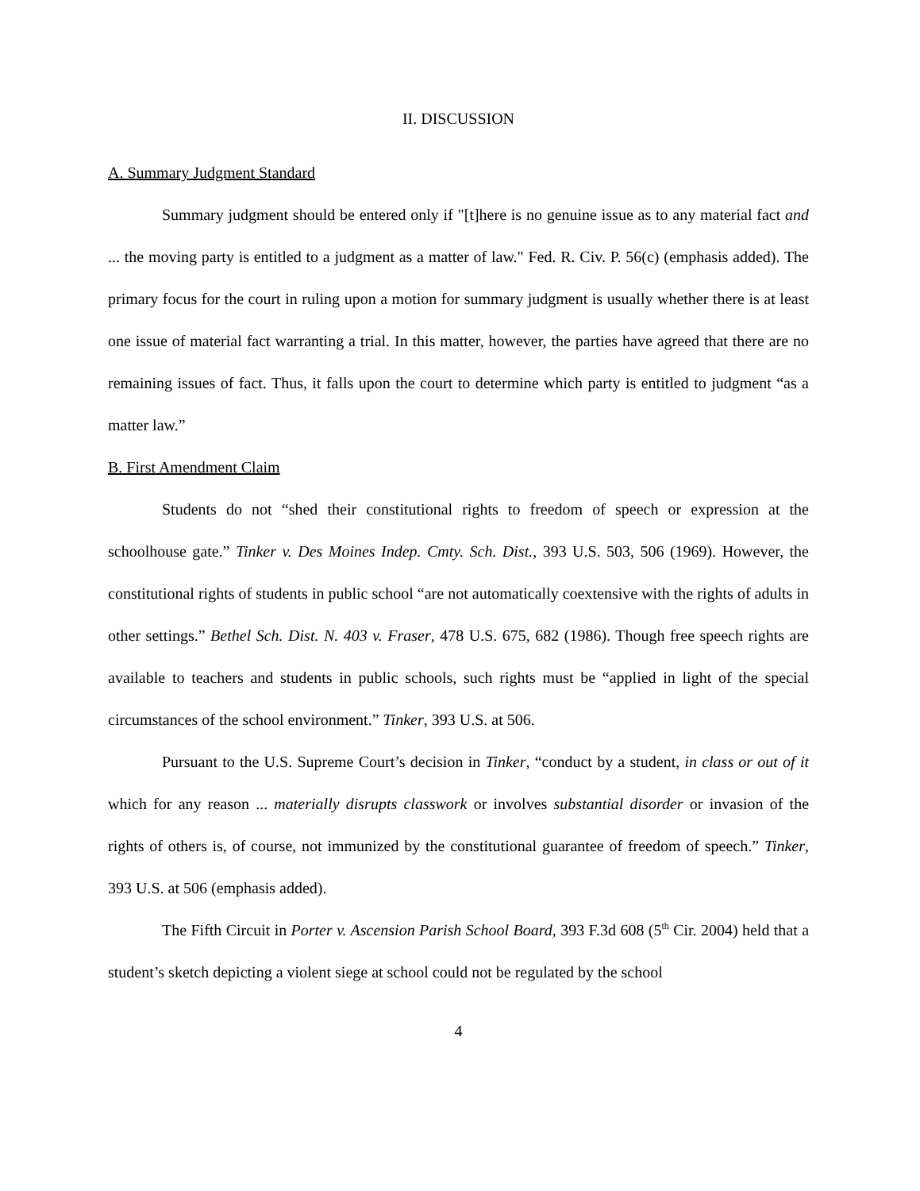II. DISCUSSION
A. Summary Judgment Standard
Summary judgment should be entered only if "[t]here is no genuine issue as to any material fact and ... the moving party is entitled to a judgment as a matter of law." Fed. R. Civ. P. 56(c) (emphasis added). The primary focus for the court in ruling upon a motion for summary judgment is usually whether there is at least one issue of material fact warranting a trial. In this matter, however, the parties have agreed that there are no remaining issues of fact. Thus, it falls upon the court to determine which party is entitled to judgment “as a matter law.”
B. First Amendment Claim
Students do not “shed their constitutional rights to freedom of speech or expression at the schoolhouse gate.” Tinker v. Des Moines Indep. Cmty. Sch. Dist., 393 U.S. 503, 506 (1969). However, the constitutional rights of students in public school “are not automatically coextensive with the rights of adults in other settings.” Bethel Sch. Dist. N. 403 v. Fraser, 478 U.S. 675, 682 (1986). Though free speech rights are available to teachers and students in public schools, such rights must be “applied in light of the special circumstances of the school environment.” Tinker, 393 U.S. at 506.
Pursuant to the U.S. Supreme Court’s decision in Tinker, “conduct by a student, in class or out of it which for any reason ... materially disrupts classwork or involves substantial disorder or invasion of the rights of others is, of course, not immunized by the constitutional guarantee of freedom of speech.” Tinker, 393 U.S. at 506 (emphasis added).
The Fifth Circuit in Porter v. Ascension Parish School Board, 393 F.3d 608 (5<sup>th</sup> Cir. 2004) held that a student’s sketch depicting a violent siege at school could not be regulated by the school
4